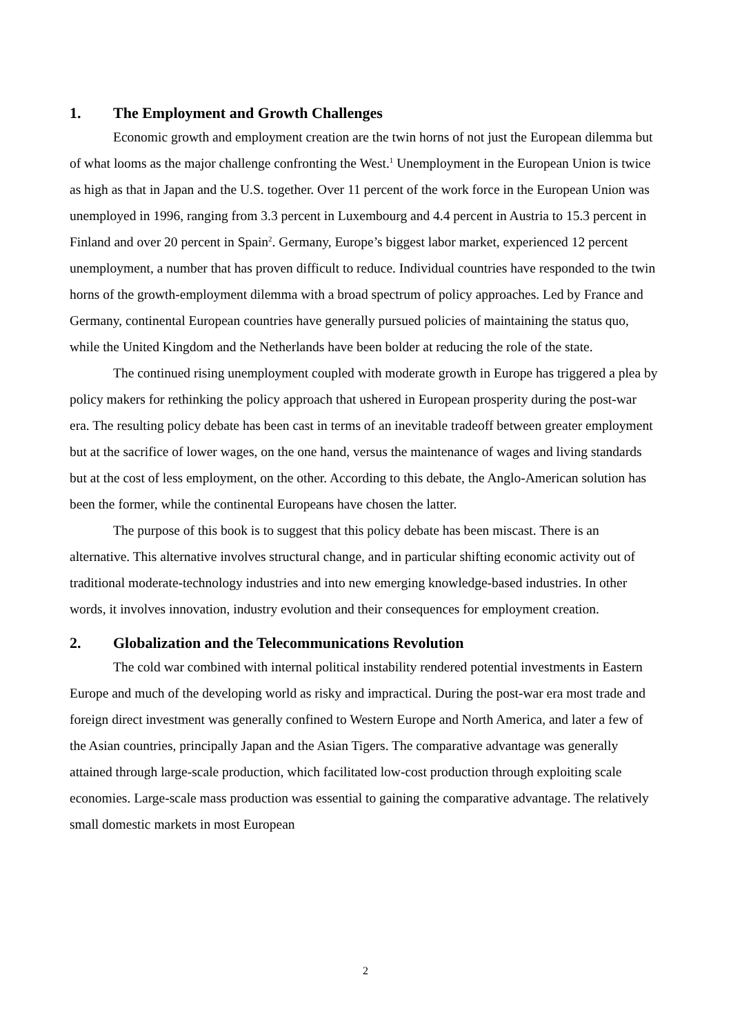1. The Employment and Growth Challenges
Economic growth and employment creation are the twin horns of not just the European dilemma but of what looms as the major challenge confronting the West.<sup>1</sup> Unemployment in the European Union is twice as high as that in Japan and the U.S. together. Over 11 percent of the work force in the European Union was unemployed in 1996, ranging from 3.3 percent in Luxembourg and 4.4 percent in Austria to 15.3 percent in Finland and over 20 percent in Spain<sup>2</sup>. Germany, Europe’s biggest labor market, experienced 12 percent unemployment, a number that has proven difficult to reduce. Individual countries have responded to the twin horns of the growth-employment dilemma with a broad spectrum of policy approaches. Led by France and Germany, continental European countries have generally pursued policies of maintaining the status quo, while the United Kingdom and the Netherlands have been bolder at reducing the role of the state.
The continued rising unemployment coupled with moderate growth in Europe has triggered a plea by policy makers for rethinking the policy approach that ushered in European prosperity during the post-war era. The resulting policy debate has been cast in terms of an inevitable tradeoff between greater employment but at the sacrifice of lower wages, on the one hand, versus the maintenance of wages and living standards but at the cost of less employment, on the other. According to this debate, the Anglo-American solution has been the former, while the continental Europeans have chosen the latter.
The purpose of this book is to suggest that this policy debate has been miscast. There is an alternative. This alternative involves structural change, and in particular shifting economic activity out of traditional moderate-technology industries and into new emerging knowledge-based industries. In other words, it involves innovation, industry evolution and their consequences for employment creation.
2. Globalization and the Telecommunications Revolution
The cold war combined with internal political instability rendered potential investments in Eastern Europe and much of the developing world as risky and impractical. During the post-war era most trade and foreign direct investment was generally confined to Western Europe and North America, and later a few of the Asian countries, principally Japan and the Asian Tigers. The comparative advantage was generally attained through large-scale production, which facilitated low-cost production through exploiting scale economies. Large-scale mass production was essential to gaining the comparative advantage. The relatively small domestic markets in most European
2